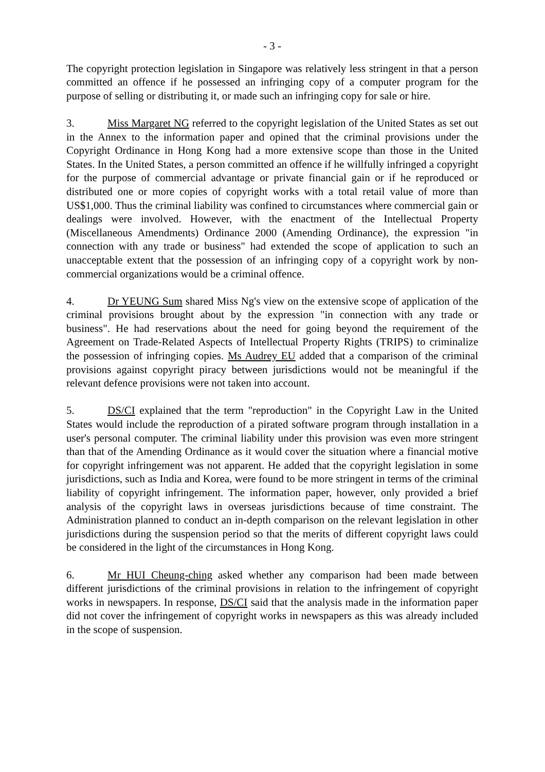- 3 -
The copyright protection legislation in Singapore was relatively less stringent in that a person committed an offence if he possessed an infringing copy of a computer program for the purpose of selling or distributing it, or made such an infringing copy for sale or hire.
3. Miss Margaret NG referred to the copyright legislation of the United States as set out in the Annex to the information paper and opined that the criminal provisions under the Copyright Ordinance in Hong Kong had a more extensive scope than those in the United States. In the United States, a person committed an offence if he willfully infringed a copyright for the purpose of commercial advantage or private financial gain or if he reproduced or distributed one or more copies of copyright works with a total retail value of more than US$1,000. Thus the criminal liability was confined to circumstances where commercial gain or dealings were involved. However, with the enactment of the Intellectual Property (Miscellaneous Amendments) Ordinance 2000 (Amending Ordinance), the expression "in connection with any trade or business" had extended the scope of application to such an unacceptable extent that the possession of an infringing copy of a copyright work by non-commercial organizations would be a criminal offence.
4. Dr YEUNG Sum shared Miss Ng's view on the extensive scope of application of the criminal provisions brought about by the expression "in connection with any trade or business". He had reservations about the need for going beyond the requirement of the Agreement on Trade-Related Aspects of Intellectual Property Rights (TRIPS) to criminalize the possession of infringing copies. Ms Audrey EU added that a comparison of the criminal provisions against copyright piracy between jurisdictions would not be meaningful if the relevant defence provisions were not taken into account.
5. DS/CI explained that the term "reproduction" in the Copyright Law in the United States would include the reproduction of a pirated software program through installation in a user's personal computer. The criminal liability under this provision was even more stringent than that of the Amending Ordinance as it would cover the situation where a financial motive for copyright infringement was not apparent. He added that the copyright legislation in some jurisdictions, such as India and Korea, were found to be more stringent in terms of the criminal liability of copyright infringement. The information paper, however, only provided a brief analysis of the copyright laws in overseas jurisdictions because of time constraint. The Administration planned to conduct an in-depth comparison on the relevant legislation in other jurisdictions during the suspension period so that the merits of different copyright laws could be considered in the light of the circumstances in Hong Kong.
6. Mr HUI Cheung-ching asked whether any comparison had been made between different jurisdictions of the criminal provisions in relation to the infringement of copyright works in newspapers. In response, DS/CI said that the analysis made in the information paper did not cover the infringement of copyright works in newspapers as this was already included in the scope of suspension.